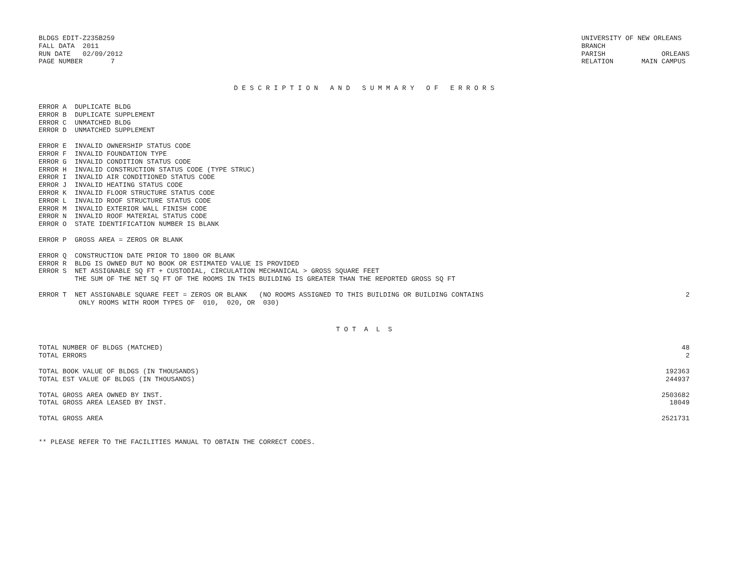BLDGS EDIT-Z235B259
FALL DATA  2011
RUN DATE   02/09/2012
PAGE NUMBER       7
UNIVERSITY OF NEW ORLEANS
BRANCH
PARISH              ORLEANS
RELATION       MAIN CAMPUS
D E S C R I P T I O N   A N D   S U M M A R Y   O F   E R R O R S
| ERROR A DUPLICATE BLDG | |
| ERROR B DUPLICATE SUPPLEMENT | |
| ERROR C UNMATCHED BLDG | |
| ERROR D UNMATCHED SUPPLEMENT | |
| ERROR E INVALID OWNERSHIP STATUS CODE | |
| ERROR F INVALID FOUNDATION TYPE | |
| ERROR G INVALID CONDITION STATUS CODE | |
| ERROR H INVALID CONSTRUCTION STATUS CODE (TYPE STRUC) | |
| ERROR I INVALID AIR CONDITIONED STATUS CODE | |
| ERROR J INVALID HEATING STATUS CODE | |
| ERROR K INVALID FLOOR STRUCTURE STATUS CODE | |
| ERROR L INVALID ROOF STRUCTURE STATUS CODE | |
| ERROR M INVALID EXTERIOR WALL FINISH CODE | |
| ERROR N INVALID ROOF MATERIAL STATUS CODE | |
| ERROR O STATE IDENTIFICATION NUMBER IS BLANK | |
| ERROR P GROSS AREA = ZEROS OR BLANK | |
| ERROR Q CONSTRUCTION DATE PRIOR TO 1800 OR BLANK | |
| ERROR R BLDG IS OWNED BUT NO BOOK OR ESTIMATED VALUE IS PROVIDED | |
| ERROR S NET ASSIGNABLE SQ FT + CUSTODIAL, CIRCULATION MECHANICAL > GROSS SQUARE FEET | |
| THE SUM OF THE NET SQ FT OF THE ROOMS IN THIS BUILDING IS GREATER THAN THE REPORTED GROSS SQ FT | |
| ERROR T NET ASSIGNABLE SQUARE FEET = ZEROS OR BLANK (NO ROOMS ASSIGNED TO THIS BUILDING OR BUILDING CONTAINS | 2 |
| ONLY ROOMS WITH ROOM TYPES OF 010, 020, OR 030) | |
T O T  A  L  S
| TOTAL NUMBER OF BLDGS (MATCHED) | 48 |
| TOTAL ERRORS | 2 |
| TOTAL BOOK VALUE OF BLDGS (IN THOUSANDS) | 192363 |
| TOTAL EST VALUE OF BLDGS (IN THOUSANDS) | 244937 |
| TOTAL GROSS AREA OWNED BY INST. | 2503682 |
| TOTAL GROSS AREA LEASED BY INST. | 18049 |
| TOTAL GROSS AREA | 2521731 |
** PLEASE REFER TO THE FACILITIES MANUAL TO OBTAIN THE CORRECT CODES.